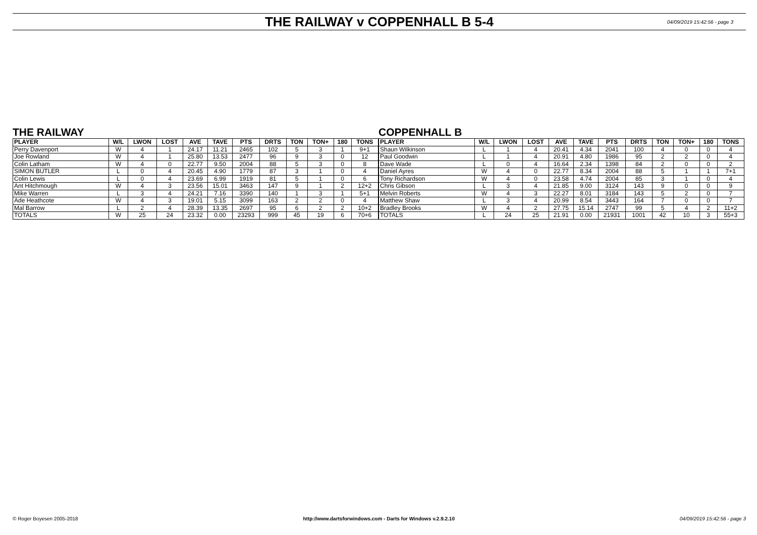THE RAILWAY v COPPENHALL B 5-4
04/09/2019 15:42:56 - page 3
THE RAILWAY
| PLAYER | W/L | LWON | LOST | AVE | TAVE | PTS | DRTS | TON | TON+ | 180 | TONS |
| --- | --- | --- | --- | --- | --- | --- | --- | --- | --- | --- | --- |
| Perry Davenport | W | 4 | 1 | 24.17 | 11.21 | 2465 | 102 | 5 | 3 | 1 | 9+1 |
| Joe Rowland | W | 4 | 1 | 25.80 | 13.53 | 2477 | 96 | 9 | 3 | 0 | 12 |
| Colin Latham | W | 4 | 0 | 22.77 | 9.50 | 2004 | 88 | 5 | 3 | 0 | 8 |
| SIMON BUTLER | L | 0 | 4 | 20.45 | 4.90 | 1779 | 87 | 3 | 1 | 0 | 4 |
| Colin Lewis | L | 0 | 4 | 23.69 | 6.99 | 1919 | 81 | 5 | 1 | 0 | 6 |
| Ant Hitchmough | W | 4 | 3 | 23.56 | 15.01 | 3463 | 147 | 9 | 1 | 2 | 12+2 |
| Mike Warren | L | 3 | 4 | 24.21 | 7.16 | 3390 | 140 | 1 | 3 | 1 | 5+1 |
| Ade Heathcote | W | 4 | 3 | 19.01 | 5.15 | 3099 | 163 | 2 | 2 | 0 | 4 |
| Mal Barrow | L | 2 | 4 | 28.39 | 13.35 | 2697 | 95 | 6 | 2 | 2 | 10+2 |
| TOTALS | W | 25 | 24 | 23.32 | 0.00 | 23293 | 999 | 45 | 19 | 6 | 70+6 |
COPPENHALL B
| PLAYER | W/L | LWON | LOST | AVE | TAVE | PTS | DRTS | TON | TON+ | 180 | TONS |
| --- | --- | --- | --- | --- | --- | --- | --- | --- | --- | --- | --- |
| Shaun Wilkinson | L | 1 | 4 | 20.41 | 4.34 | 2041 | 100 | 4 | 0 | 0 | 4 |
| Paul Goodwin | L | 1 | 4 | 20.91 | 4.80 | 1986 | 95 | 2 | 2 | 0 | 4 |
| Dave Wade | L | 0 | 4 | 16.64 | 2.34 | 1398 | 84 | 2 | 0 | 0 | 2 |
| Daniel Ayres | W | 4 | 0 | 22.77 | 8.34 | 2004 | 88 | 5 | 1 | 1 | 7+1 |
| Tony Richardson | W | 4 | 0 | 23.58 | 4.74 | 2004 | 85 | 3 | 1 | 0 | 4 |
| Chris Gibson | L | 3 | 4 | 21.85 | 9.00 | 3124 | 143 | 9 | 0 | 0 | 9 |
| Melvin Roberts | W | 4 | 3 | 22.27 | 8.01 | 3184 | 143 | 5 | 2 | 0 | 7 |
| Matthew Shaw | L | 3 | 4 | 20.99 | 8.54 | 3443 | 164 | 7 | 0 | 0 | 7 |
| Bradley Brooks | W | 4 | 2 | 27.75 | 15.14 | 2747 | 99 | 5 | 4 | 2 | 11+2 |
| TOTALS | L | 24 | 25 | 21.91 | 0.00 | 21931 | 1001 | 42 | 10 | 3 | 55+3 |
© Roger Boyesen 2005-2018 http://www.dartsforwindows.com - Darts for Windows v.2.9.2.10 04/09/2019 15:42:56 - page 3